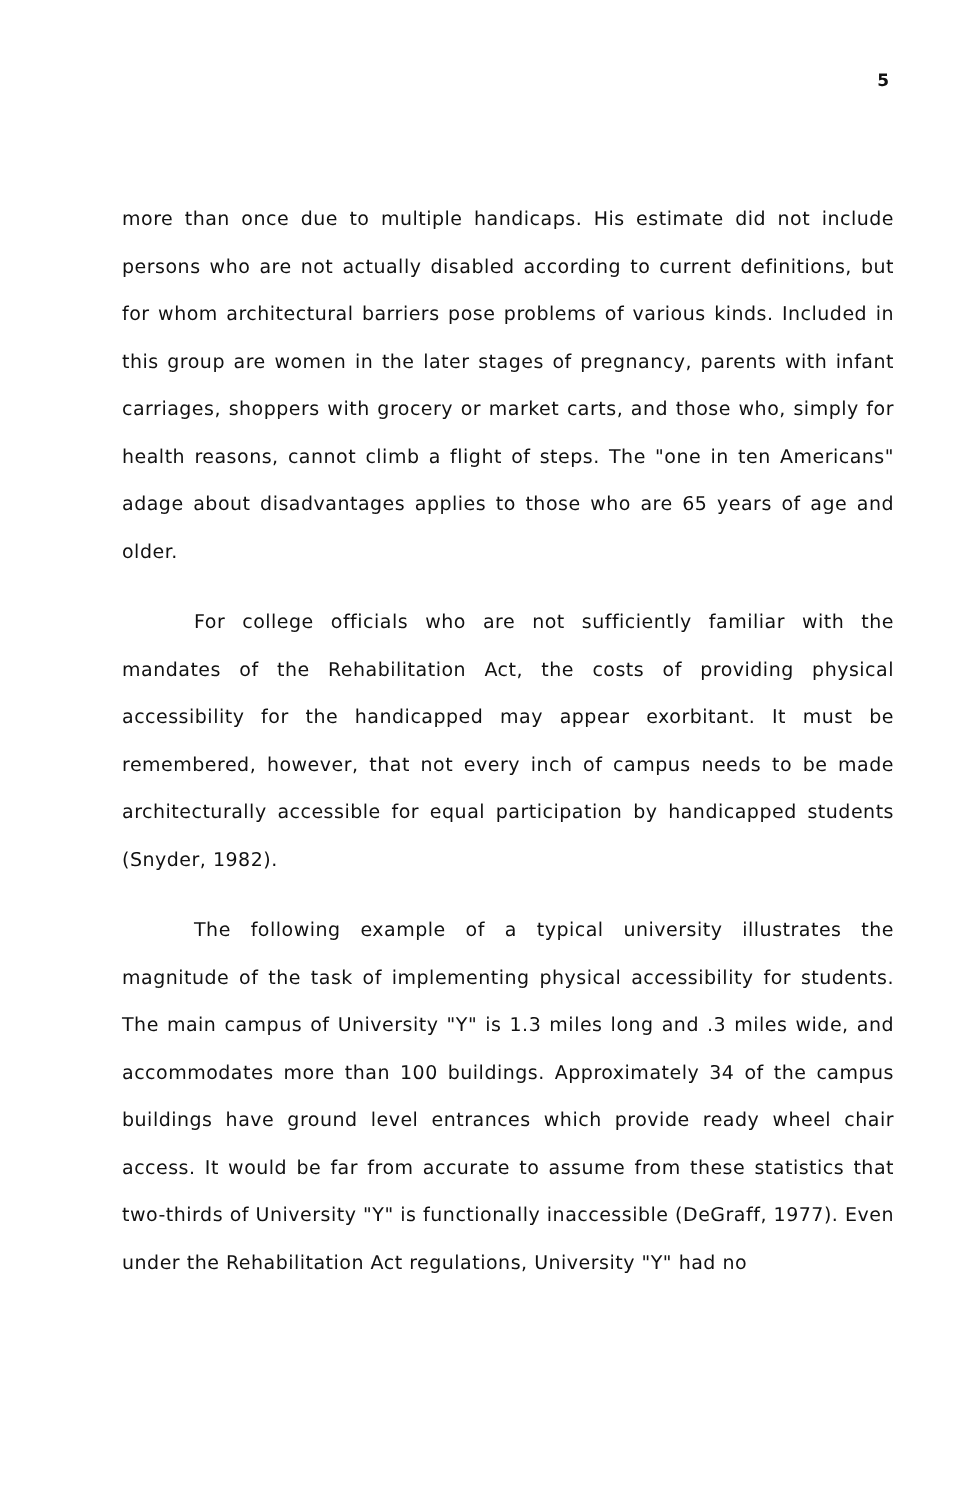5
more than once due to multiple handicaps. His estimate did not include persons who are not actually disabled according to current definitions, but for whom architectural barriers pose problems of various kinds. Included in this group are women in the later stages of pregnancy, parents with infant carriages, shoppers with grocery or market carts, and those who, simply for health reasons, cannot climb a flight of steps. The "one in ten Americans" adage about disadvantages applies to those who are 65 years of age and older.
For college officials who are not sufficiently familiar with the mandates of the Rehabilitation Act, the costs of providing physical accessibility for the handicapped may appear exorbitant. It must be remembered, however, that not every inch of campus needs to be made architecturally accessible for equal participation by handicapped students (Snyder, 1982).
The following example of a typical university illustrates the magnitude of the task of implementing physical accessibility for students. The main campus of University "Y" is 1.3 miles long and .3 miles wide, and accommodates more than 100 buildings. Approximately 34 of the campus buildings have ground level entrances which provide ready wheel chair access. It would be far from accurate to assume from these statistics that two-thirds of University "Y" is functionally inaccessible (DeGraff, 1977). Even under the Rehabilitation Act regulations, University "Y" had no